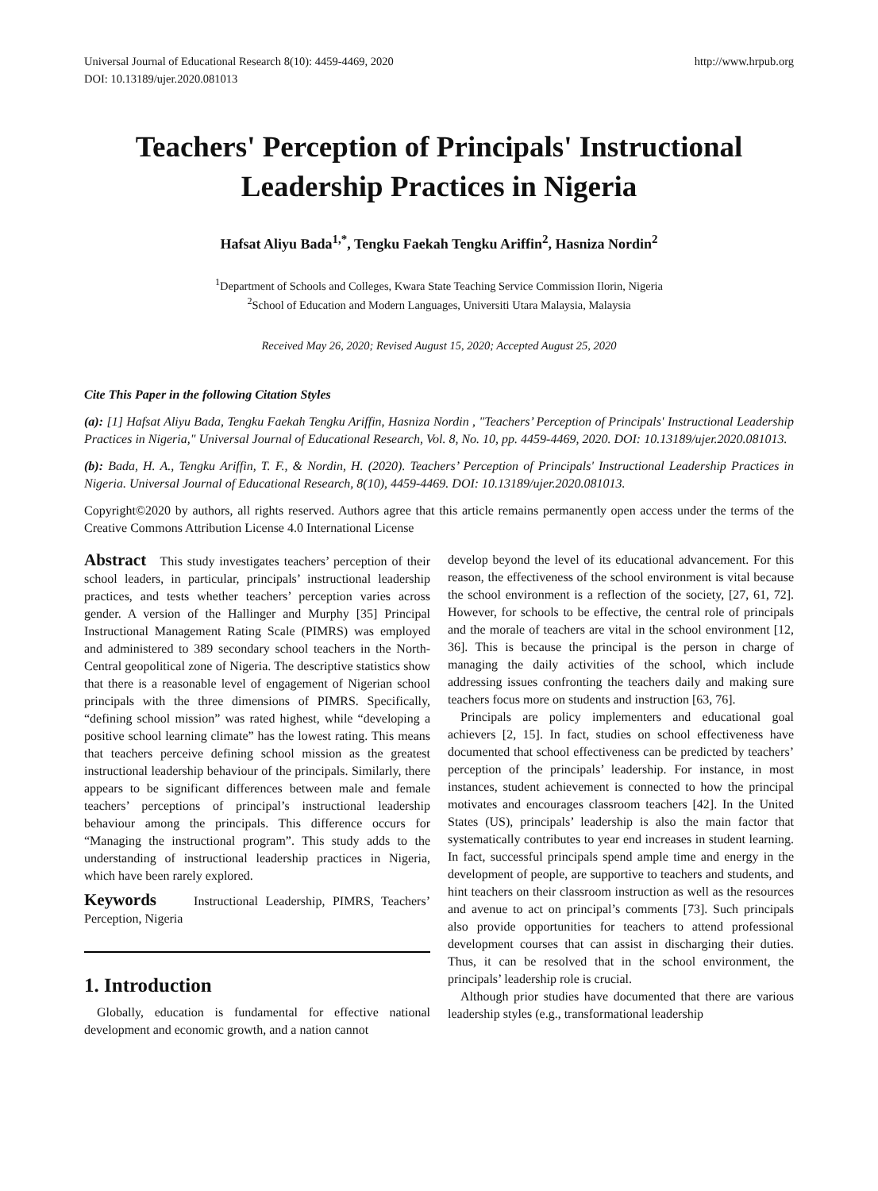Universal Journal of Educational Research 8(10): 4459-4469, 2020
DOI: 10.13189/ujer.2020.081013 http://www.hrpub.org
Teachers' Perception of Principals' Instructional Leadership Practices in Nigeria
Hafsat Aliyu Bada<sup>1,*</sup>, Tengku Faekah Tengku Ariffin<sup>2</sup>, Hasniza Nordin<sup>2</sup>
<sup>1</sup> Department of Schools and Colleges, Kwara State Teaching Service Commission Ilorin, Nigeria
<sup>2</sup> School of Education and Modern Languages, Universiti Utara Malaysia, Malaysia
Received May 26, 2020; Revised August 15, 2020; Accepted August 25, 2020
Cite This Paper in the following Citation Styles
(a): [1] Hafsat Aliyu Bada, Tengku Faekah Tengku Ariffin, Hasniza Nordin , "Teachers’ Perception of Principals' Instructional Leadership Practices in Nigeria," Universal Journal of Educational Research, Vol. 8, No. 10, pp. 4459-4469, 2020. DOI: 10.13189/ujer.2020.081013.
(b): Bada, H. A., Tengku Ariffin, T. F., & Nordin, H. (2020). Teachers’ Perception of Principals' Instructional Leadership Practices in Nigeria. Universal Journal of Educational Research, 8(10), 4459-4469. DOI: 10.13189/ujer.2020.081013.
Copyright©2020 by authors, all rights reserved. Authors agree that this article remains permanently open access under the terms of the Creative Commons Attribution License 4.0 International License
Abstract This study investigates teachers’ perception of their school leaders, in particular, principals’ instructional leadership practices, and tests whether teachers’ perception varies across gender. A version of the Hallinger and Murphy [35] Principal Instructional Management Rating Scale (PIMRS) was employed and administered to 389 secondary school teachers in the North-Central geopolitical zone of Nigeria. The descriptive statistics show that there is a reasonable level of engagement of Nigerian school principals with the three dimensions of PIMRS. Specifically, “defining school mission” was rated highest, while “developing a positive school learning climate” has the lowest rating. This means that teachers perceive defining school mission as the greatest instructional leadership behaviour of the principals. Similarly, there appears to be significant differences between male and female teachers’ perceptions of principal’s instructional leadership behaviour among the principals. This difference occurs for “Managing the instructional program”. This study adds to the understanding of instructional leadership practices in Nigeria, which have been rarely explored.
Keywords Instructional Leadership, PIMRS, Teachers’ Perception, Nigeria
1. Introduction
Globally, education is fundamental for effective national development and economic growth, and a nation cannot
develop beyond the level of its educational advancement. For this reason, the effectiveness of the school environment is vital because the school environment is a reflection of the society, [27, 61, 72]. However, for schools to be effective, the central role of principals and the morale of teachers are vital in the school environment [12, 36]. This is because the principal is the person in charge of managing the daily activities of the school, which include addressing issues confronting the teachers daily and making sure teachers focus more on students and instruction [63, 76].
Principals are policy implementers and educational goal achievers [2, 15]. In fact, studies on school effectiveness have documented that school effectiveness can be predicted by teachers’ perception of the principals’ leadership. For instance, in most instances, student achievement is connected to how the principal motivates and encourages classroom teachers [42]. In the United States (US), principals’ leadership is also the main factor that systematically contributes to year end increases in student learning. In fact, successful principals spend ample time and energy in the development of people, are supportive to teachers and students, and hint teachers on their classroom instruction as well as the resources and avenue to act on principal’s comments [73]. Such principals also provide opportunities for teachers to attend professional development courses that can assist in discharging their duties. Thus, it can be resolved that in the school environment, the principals’ leadership role is crucial.
Although prior studies have documented that there are various leadership styles (e.g., transformational leadership